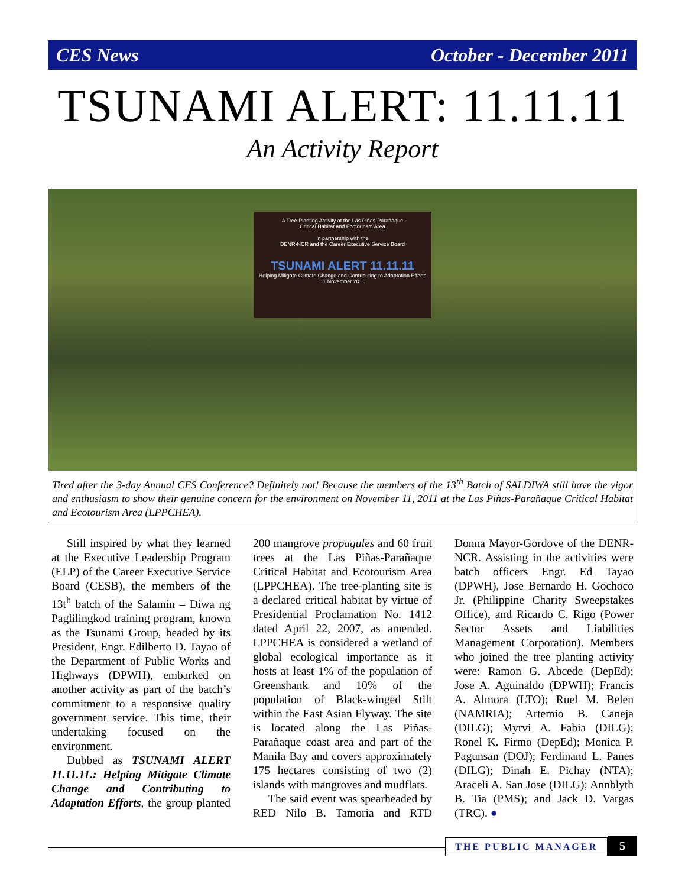CES News October - December 2011
TSUNAMI ALERT: 11.11.11
An Activity Report
A Tree Planting Activity at the Las Piñas-Parañaque
Critical Habitat and Ecotourism Area
in partnership with the
DENR-NCR and the Career Executive Service Board
TSUNAMI ALERT 11.11.11
Helping Mitigate Climate Change and Contributing to Adaptation Efforts
11 November 2011
Tired after the 3-day Annual CES Conference? Definitely not! Because the members of the 13<sup>th</sup> Batch of SALDIWA still have the vigor and enthusiasm to show their genuine concern for the environment on November 11, 2011 at the Las Piñas-Parañaque Critical Habitat and Ecotourism Area (LPPCHEA).
Still inspired by what they learned at the Executive Leadership Program (ELP) of the Career Executive Service Board (CESB), the members of the 13t<sup>h</sup> batch of the Salamin – Diwa ng Paglilingkod training program, known as the Tsunami Group, headed by its President, Engr. Edilberto D. Tayao of the Department of Public Works and Highways (DPWH), embarked on another activity as part of the batch’s commitment to a responsive quality government service. This time, their undertaking focused on the environment.
Dubbed as TSUNAMI ALERT 11.11.11.: Helping Mitigate Climate Change and Contributing to Adaptation Efforts, the group planted 200 mangrove propagules and 60 fruit trees at the Las Piñas-Parañaque Critical Habitat and Ecotourism Area (LPPCHEA). The tree-planting site is a declared critical habitat by virtue of Presidential Proclamation No. 1412 dated April 22, 2007, as amended. LPPCHEA is considered a wetland of global ecological importance as it hosts at least 1% of the population of Greenshank and 10% of the population of Black-winged Stilt within the East Asian Flyway. The site is located along the Las Piñas-Parañaque coast area and part of the Manila Bay and covers approximately 175 hectares consisting of two (2) islands with mangroves and mudflats.
The said event was spearheaded by RED Nilo B. Tamoria and RTD Donna Mayor-Gordove of the DENR-NCR. Assisting in the activities were batch officers Engr. Ed Tayao (DPWH), Jose Bernardo H. Gochoco Jr. (Philippine Charity Sweepstakes Office), and Ricardo C. Rigo (Power Sector Assets and Liabilities Management Corporation). Members who joined the tree planting activity were: Ramon G. Abcede (DepEd); Jose A. Aguinaldo (DPWH); Francis A. Almora (LTO); Ruel M. Belen (NAMRIA); Artemio B. Caneja (DILG); Myrvi A. Fabia (DILG); Ronel K. Firmo (DepEd); Monica P. Pagunsan (DOJ); Ferdinand L. Panes (DILG); Dinah E. Pichay (NTA); Araceli A. San Jose (DILG); Annblyth B. Tia (PMS); and Jack D. Vargas (TRC). ●
THE PUBLIC MANAGER
5